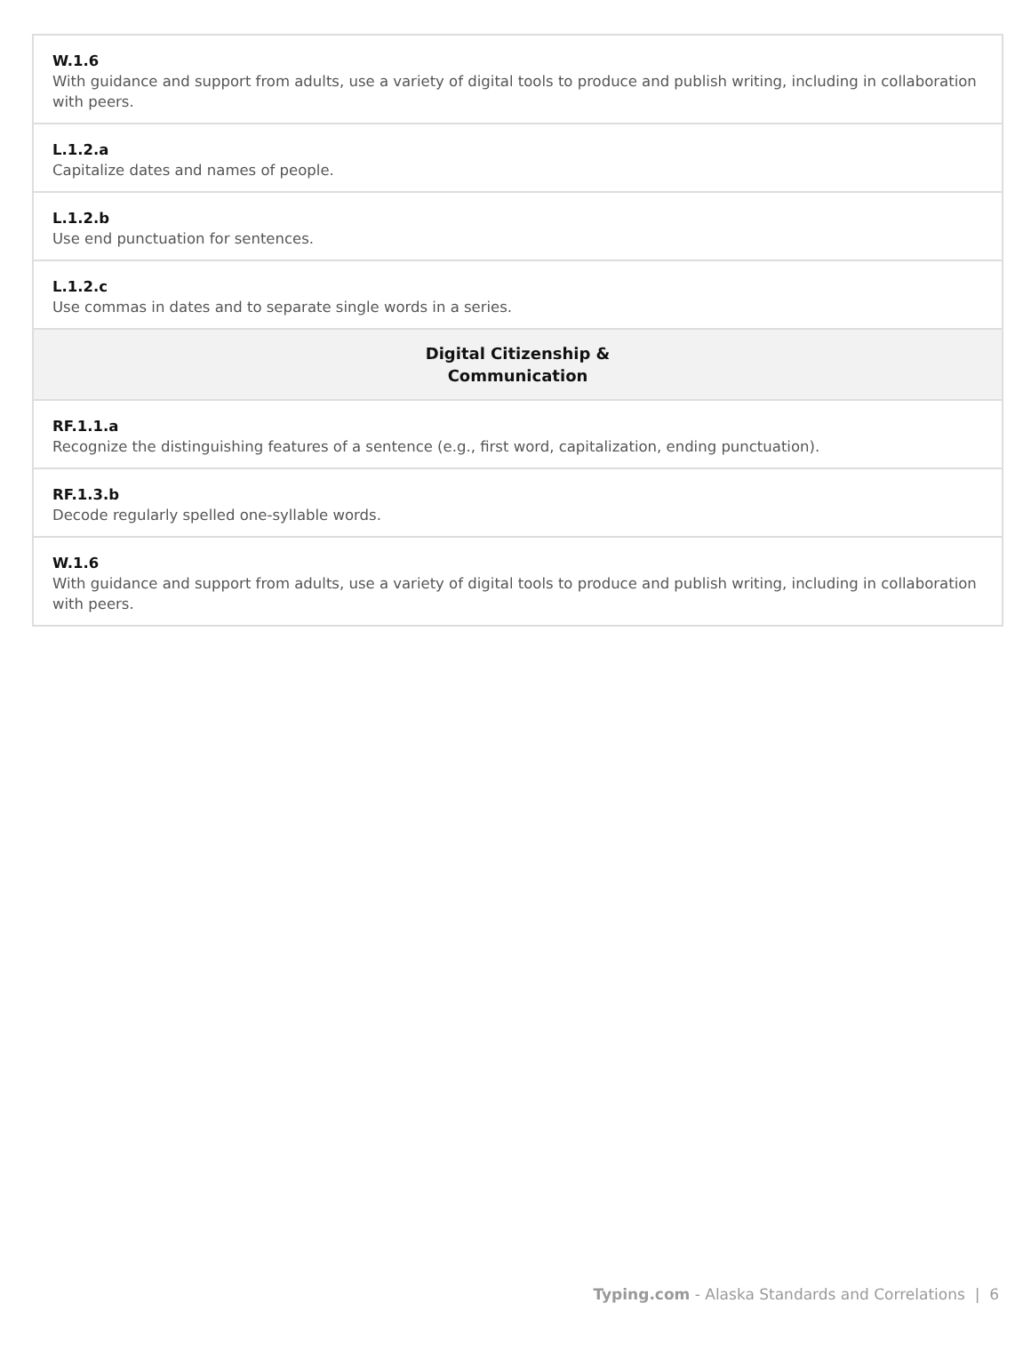| W.1.6 With guidance and support from adults, use a variety of digital tools to produce and publish writing, including in collaboration with peers. |
| L.1.2.a Capitalize dates and names of people. |
| L.1.2.b Use end punctuation for sentences. |
| L.1.2.c Use commas in dates and to separate single words in a series. |
| Digital Citizenship & Communication |
| RF.1.1.a Recognize the distinguishing features of a sentence (e.g., first word, capitalization, ending punctuation). |
| RF.1.3.b Decode regularly spelled one-syllable words. |
| W.1.6 With guidance and support from adults, use a variety of digital tools to produce and publish writing, including in collaboration with peers. |
Typing.com - Alaska Standards and Correlations | 6